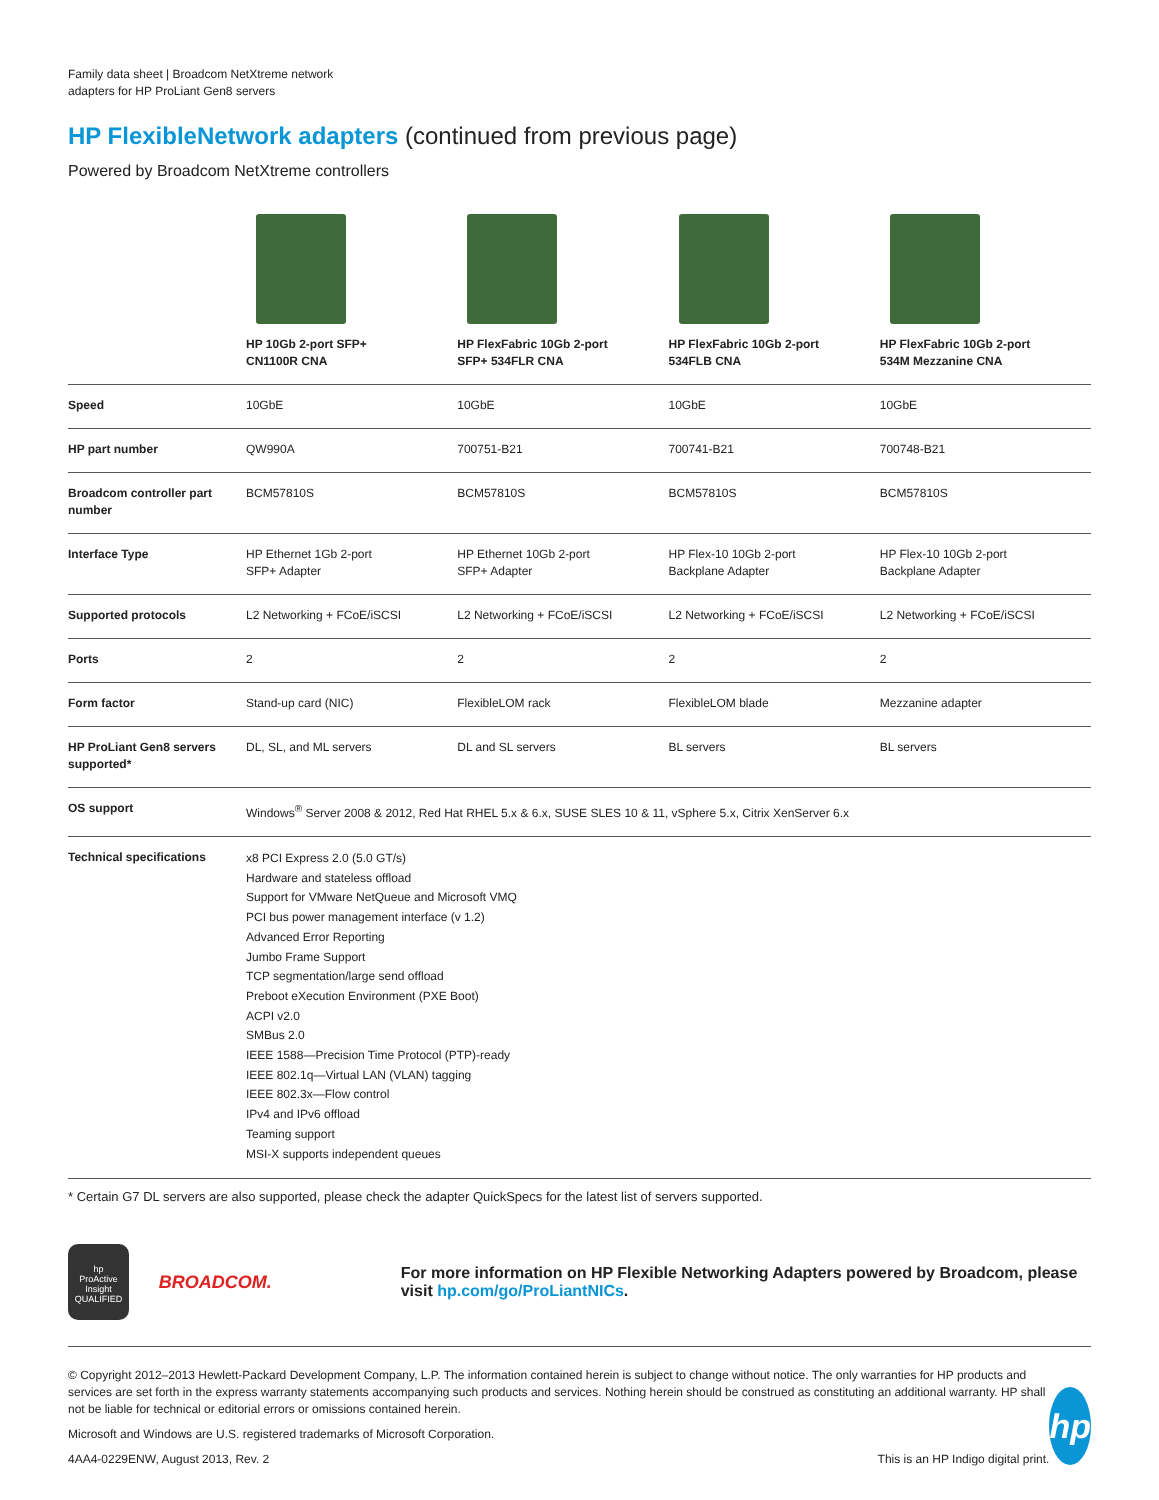Family data sheet | Broadcom NetXtreme network
adapters for HP ProLiant Gen8 servers
HP FlexibleNetwork adapters (continued from previous page)
Powered by Broadcom NetXtreme controllers
| | HP 10Gb 2-port SFP+ CN1100R CNA | HP FlexFabric 10Gb 2-port SFP+ 534FLR CNA | HP FlexFabric 10Gb 2-port 534FLB CNA | HP FlexFabric 10Gb 2-port 534M Mezzanine CNA |
| --- | --- | --- | --- | --- |
| Speed | 10GbE | 10GbE | 10GbE | 10GbE |
| HP part number | QW990A | 700751-B21 | 700741-B21 | 700748-B21 |
| Broadcom controller part number | BCM57810S | BCM57810S | BCM57810S | BCM57810S |
| Interface Type | HP Ethernet 1Gb 2-port SFP+ Adapter | HP Ethernet 10Gb 2-port SFP+ Adapter | HP Flex-10 10Gb 2-port Backplane Adapter | HP Flex-10 10Gb 2-port Backplane Adapter |
| Supported protocols | L2 Networking + FCoE/iSCSI | L2 Networking + FCoE/iSCSI | L2 Networking + FCoE/iSCSI | L2 Networking + FCoE/iSCSI |
| Ports | 2 | 2 | 2 | 2 |
| Form factor | Stand-up card (NIC) | FlexibleLOM rack | FlexibleLOM blade | Mezzanine adapter |
| HP ProLiant Gen8 servers supported* | DL, SL, and ML servers | DL and SL servers | BL servers | BL servers |
| OS support | Windows<sup>®</sup> Server 2008 & 2012, Red Hat RHEL 5.x & 6.x, SUSE SLES 10 & 11, vSphere 5.x, Citrix XenServer 6.x | | | |
| Technical specifications | x8 PCI Express 2.0 (5.0 GT/s) Hardware and stateless offload Support for VMware NetQueue and Microsoft VMQ PCI bus power management interface (v 1.2) Advanced Error Reporting Jumbo Frame Support TCP segmentation/large send offload Preboot eXecution Environment (PXE Boot) ACPI v2.0 SMBus 2.0 IEEE 1588—Precision Time Protocol (PTP)-ready IEEE 802.1q—Virtual LAN (VLAN) tagging IEEE 802.3x—Flow control IPv4 and IPv6 offload Teaming support MSI-X supports independent queues | | | |
* Certain G7 DL servers are also supported, please check the adapter QuickSpecs for the latest list of servers supported.
hp
ProActive Insight
QUALIFIED
BROADCOM.
For more information on HP Flexible Networking Adapters powered by Broadcom, please visit hp.com/go/ProLiantNICs.
© Copyright 2012–2013 Hewlett-Packard Development Company, L.P. The information contained herein is subject to change without notice. The only warranties for HP products and services are set forth in the express warranty statements accompanying such products and services. Nothing herein should be construed as constituting an additional warranty. HP shall not be liable for technical or editorial errors or omissions contained herein.
Microsoft and Windows are U.S. registered trademarks of Microsoft Corporation.
4AA4-0229ENW, August 2013, Rev. 2 This is an HP Indigo digital print.
hp